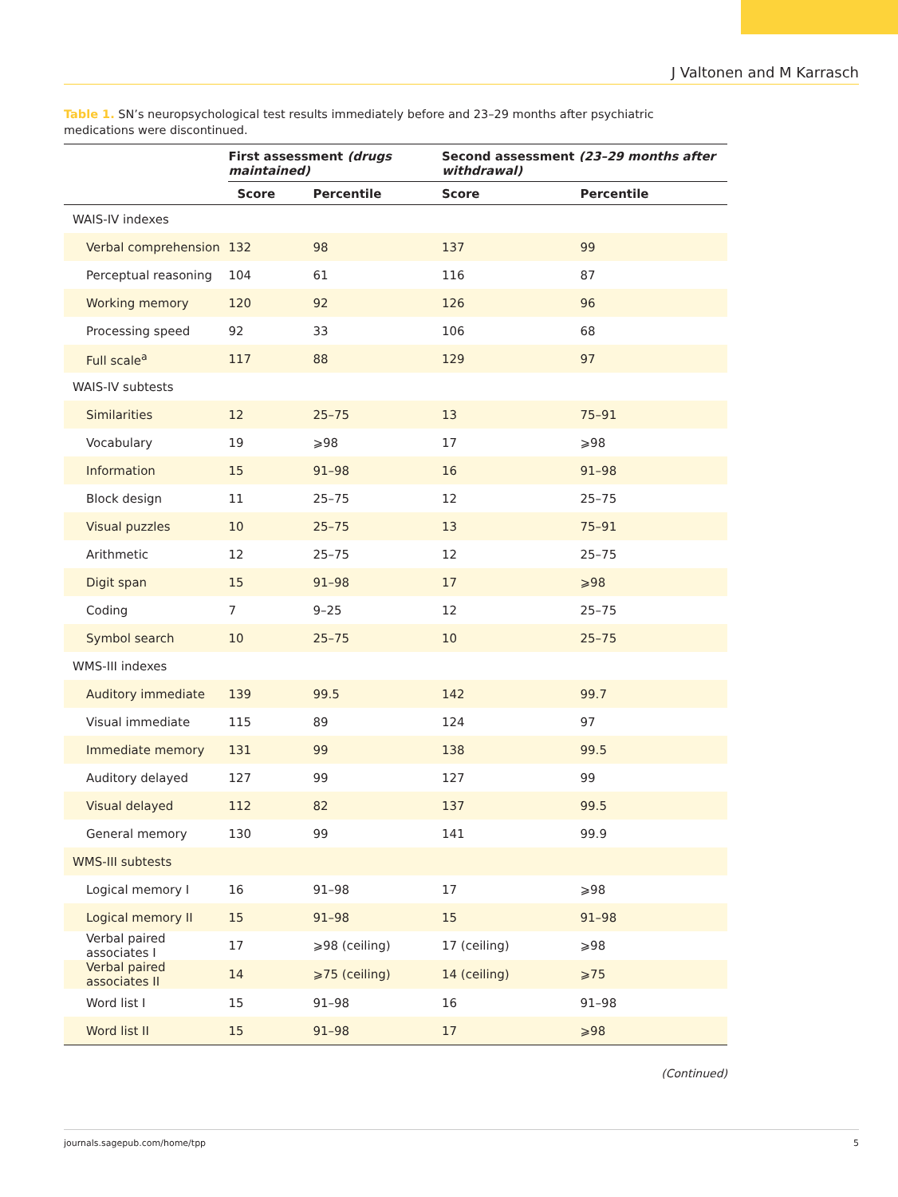J Valtonen and M Karrasch
Table 1. SN’s neuropsychological test results immediately before and 23–29 months after psychiatric medications were discontinued.
| | First assessment (drugs maintained) | | Second assessment (23–29 months after withdrawal) | |
| --- | --- | --- | --- | --- |
| | Score | Percentile | Score | Percentile |
| WAIS-IV indexes | | | | |
| Verbal comprehension | 132 | 98 | 137 | 99 |
| Perceptual reasoning | 104 | 61 | 116 | 87 |
| Working memory | 120 | 92 | 126 | 96 |
| Processing speed | 92 | 33 | 106 | 68 |
| Full scale<sup>a</sup> | 117 | 88 | 129 | 97 |
| WAIS-IV subtests | | | | |
| Similarities | 12 | 25–75 | 13 | 75–91 |
| Vocabulary | 19 | ⩾98 | 17 | ⩾98 |
| Information | 15 | 91–98 | 16 | 91–98 |
| Block design | 11 | 25–75 | 12 | 25–75 |
| Visual puzzles | 10 | 25–75 | 13 | 75–91 |
| Arithmetic | 12 | 25–75 | 12 | 25–75 |
| Digit span | 15 | 91–98 | 17 | ⩾98 |
| Coding | 7 | 9–25 | 12 | 25–75 |
| Symbol search | 10 | 25–75 | 10 | 25–75 |
| WMS-III indexes | | | | |
| Auditory immediate | 139 | 99.5 | 142 | 99.7 |
| Visual immediate | 115 | 89 | 124 | 97 |
| Immediate memory | 131 | 99 | 138 | 99.5 |
| Auditory delayed | 127 | 99 | 127 | 99 |
| Visual delayed | 112 | 82 | 137 | 99.5 |
| General memory | 130 | 99 | 141 | 99.9 |
| WMS-III subtests | | | | |
| Logical memory I | 16 | 91–98 | 17 | ⩾98 |
| Logical memory II | 15 | 91–98 | 15 | 91–98 |
| Verbal paired associates I | 17 | ⩾98 (ceiling) | 17 (ceiling) | ⩾98 |
| Verbal paired associates II | 14 | ⩾75 (ceiling) | 14 (ceiling) | ⩾75 |
| Word list I | 15 | 91–98 | 16 | 91–98 |
| Word list II | 15 | 91–98 | 17 | ⩾98 |
(Continued)
journals.sagepub.com/home/tpp 5